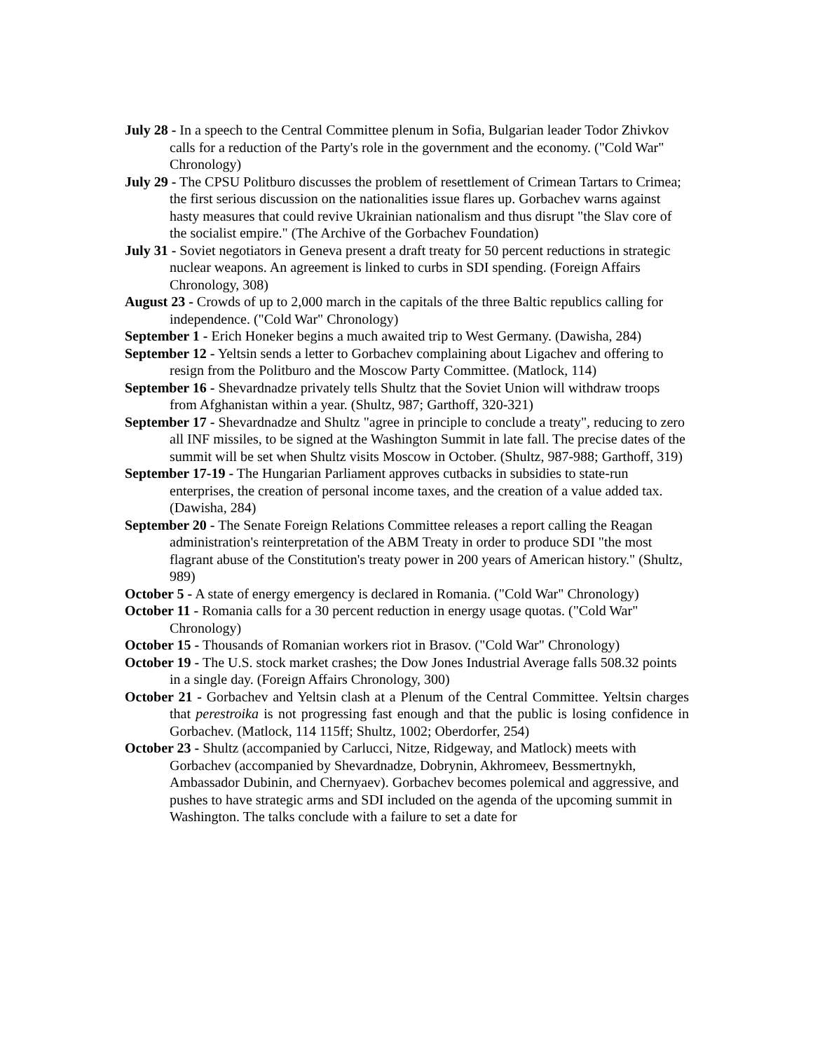July 28 - In a speech to the Central Committee plenum in Sofia, Bulgarian leader Todor Zhivkov calls for a reduction of the Party's role in the government and the economy. ("Cold War" Chronology)
July 29 - The CPSU Politburo discusses the problem of resettlement of Crimean Tartars to Crimea; the first serious discussion on the nationalities issue flares up. Gorbachev warns against hasty measures that could revive Ukrainian nationalism and thus disrupt "the Slav core of the socialist empire." (The Archive of the Gorbachev Foundation)
July 31 - Soviet negotiators in Geneva present a draft treaty for 50 percent reductions in strategic nuclear weapons. An agreement is linked to curbs in SDI spending. (Foreign Affairs Chronology, 308)
August 23 - Crowds of up to 2,000 march in the capitals of the three Baltic republics calling for independence. ("Cold War" Chronology)
September 1 - Erich Honeker begins a much awaited trip to West Germany. (Dawisha, 284)
September 12 - Yeltsin sends a letter to Gorbachev complaining about Ligachev and offering to resign from the Politburo and the Moscow Party Committee. (Matlock, 114)
September 16 - Shevardnadze privately tells Shultz that the Soviet Union will withdraw troops from Afghanistan within a year. (Shultz, 987; Garthoff, 320-321)
September 17 - Shevardnadze and Shultz "agree in principle to conclude a treaty", reducing to zero all INF missiles, to be signed at the Washington Summit in late fall. The precise dates of the summit will be set when Shultz visits Moscow in October. (Shultz, 987-988; Garthoff, 319)
September 17-19 - The Hungarian Parliament approves cutbacks in subsidies to state-run enterprises, the creation of personal income taxes, and the creation of a value added tax. (Dawisha, 284)
September 20 - The Senate Foreign Relations Committee releases a report calling the Reagan administration's reinterpretation of the ABM Treaty in order to produce SDI "the most flagrant abuse of the Constitution's treaty power in 200 years of American history." (Shultz, 989)
October 5 - A state of energy emergency is declared in Romania. ("Cold War" Chronology)
October 11 - Romania calls for a 30 percent reduction in energy usage quotas. ("Cold War" Chronology)
October 15 - Thousands of Romanian workers riot in Brasov. ("Cold War" Chronology)
October 19 - The U.S. stock market crashes; the Dow Jones Industrial Average falls 508.32 points in a single day. (Foreign Affairs Chronology, 300)
October 21 - Gorbachev and Yeltsin clash at a Plenum of the Central Committee. Yeltsin charges that perestroika is not progressing fast enough and that the public is losing confidence in Gorbachev. (Matlock, 114 115ff; Shultz, 1002; Oberdorfer, 254)
October 23 - Shultz (accompanied by Carlucci, Nitze, Ridgeway, and Matlock) meets with Gorbachev (accompanied by Shevardnadze, Dobrynin, Akhromeev, Bessmertnykh, Ambassador Dubinin, and Chernyaev). Gorbachev becomes polemical and aggressive, and pushes to have strategic arms and SDI included on the agenda of the upcoming summit in Washington. The talks conclude with a failure to set a date for